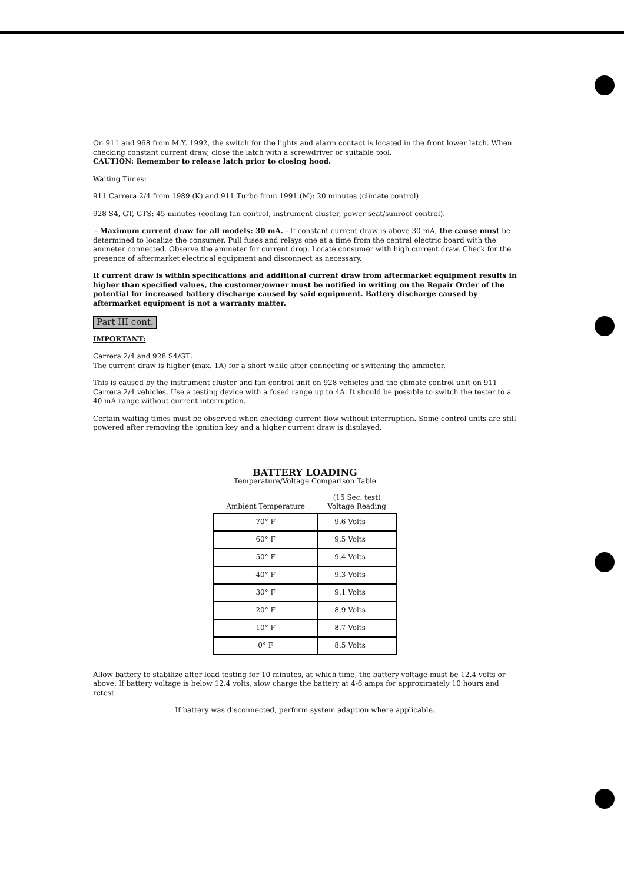On 911 and 968 from M.Y. 1992, the switch for the lights and alarm contact is located in the front lower latch. When checking constant current draw, close the latch with a screwdriver or suitable tool.
CAUTION: Remember to release latch prior to closing hood.
Waiting Times:
911 Carrera 2/4 from 1989 (K) and 911 Turbo from 1991 (M): 20 minutes (climate control)
928 S4, GT, GTS: 45 minutes (cooling fan control, instrument cluster, power seat/sunroof control).
- Maximum current draw for all models: 30 mA. - If constant current draw is above 30 mA, the cause must be determined to localize the consumer. Pull fuses and relays one at a time from the central electric board with the ammeter connected. Observe the ammeter for current drop. Locate consumer with high current draw. Check for the presence of aftermarket electrical equipment and disconnect as necessary.
If current draw is within specifications and additional current draw from aftermarket equipment results in higher than specified values, the customer/owner must be notified in writing on the Repair Order of the potential for increased battery discharge caused by said equipment. Battery discharge caused by aftermarket equipment is not a warranty matter.
Part III cont.
IMPORTANT:
Carrera 2/4 and 928 S4/GT:
The current draw is higher (max. 1A) for a short while after connecting or switching the ammeter.
This is caused by the instrument cluster and fan control unit on 928 vehicles and the climate control unit on 911 Carrera 2/4 vehicles. Use a testing device with a fused range up to 4A. It should be possible to switch the tester to a 40 mA range without current interruption.
Certain waiting times must be observed when checking current flow without interruption. Some control units are still powered after removing the ignition key and a higher current draw is displayed.
BATTERY LOADING
Temperature/Voltage Comparison Table
| Ambient Temperature | (15 Sec. test) Voltage Reading |
| --- | --- |
| 70° F | 9.6 Volts |
| 60° F | 9.5 Volts |
| 50° F | 9.4 Volts |
| 40° F | 9.3 Volts |
| 30° F | 9.1 Volts |
| 20° F | 8.9 Volts |
| 10° F | 8.7 Volts |
| 0° F | 8.5 Volts |
Allow battery to stabilize after load testing for 10 minutes, at which time, the battery voltage must be 12.4 volts or above. If battery voltage is below 12.4 volts, slow charge the battery at 4-6 amps for approximately 10 hours and retest.
If battery was disconnected, perform system adaption where applicable.